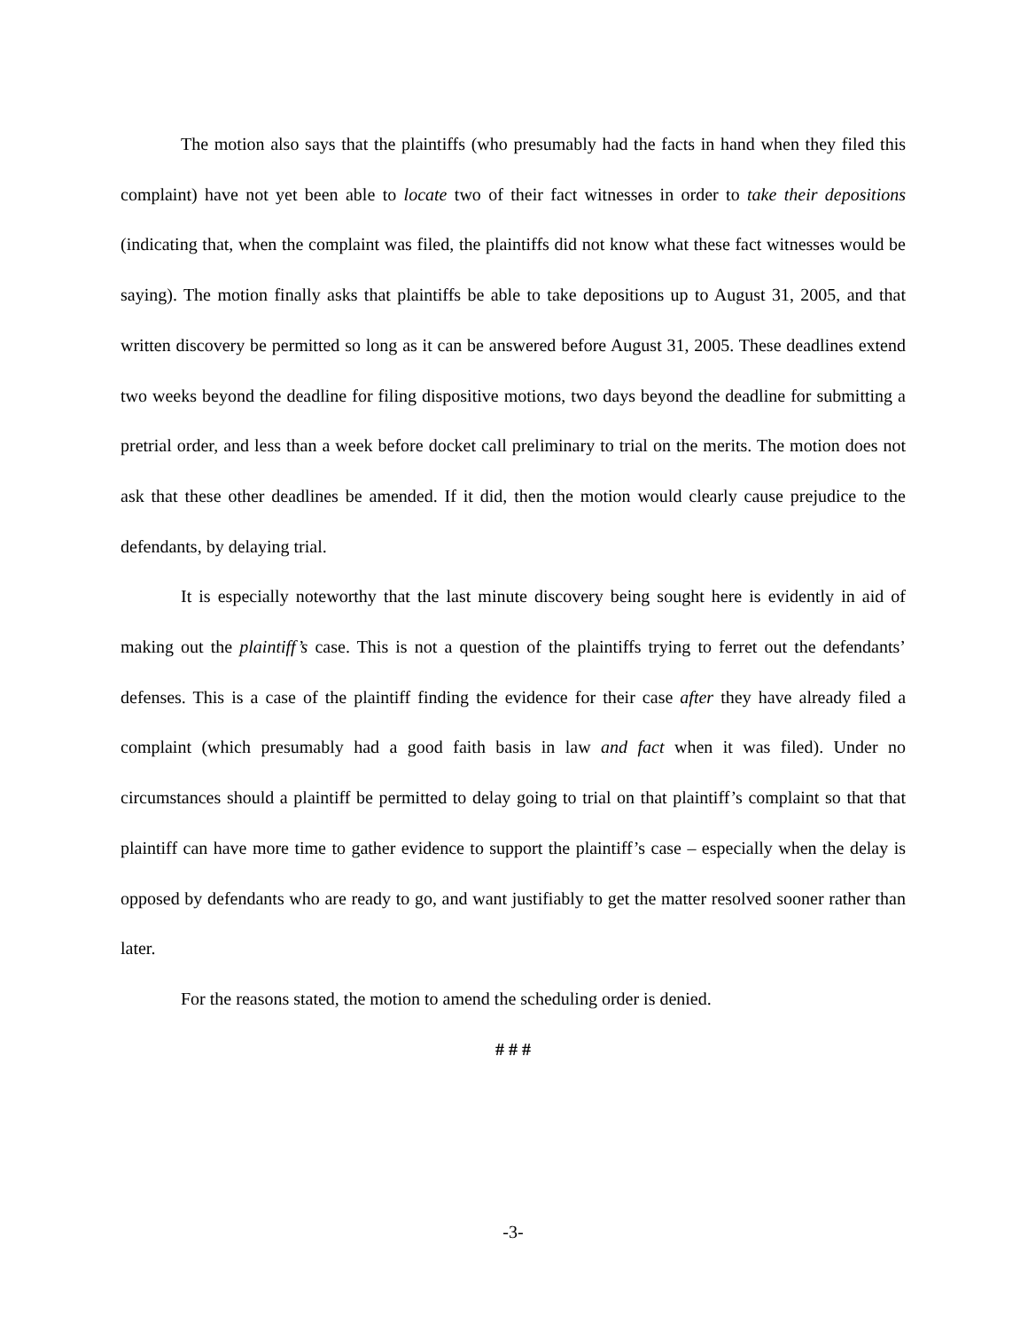The motion also says that the plaintiffs (who presumably had the facts in hand when they filed this complaint) have not yet been able to locate two of their fact witnesses in order to take their depositions (indicating that, when the complaint was filed, the plaintiffs did not know what these fact witnesses would be saying). The motion finally asks that plaintiffs be able to take depositions up to August 31, 2005, and that written discovery be permitted so long as it can be answered before August 31, 2005. These deadlines extend two weeks beyond the deadline for filing dispositive motions, two days beyond the deadline for submitting a pretrial order, and less than a week before docket call preliminary to trial on the merits. The motion does not ask that these other deadlines be amended. If it did, then the motion would clearly cause prejudice to the defendants, by delaying trial.
It is especially noteworthy that the last minute discovery being sought here is evidently in aid of making out the plaintiff’s case. This is not a question of the plaintiffs trying to ferret out the defendants’ defenses. This is a case of the plaintiff finding the evidence for their case after they have already filed a complaint (which presumably had a good faith basis in law and fact when it was filed). Under no circumstances should a plaintiff be permitted to delay going to trial on that plaintiff’s complaint so that that plaintiff can have more time to gather evidence to support the plaintiff’s case – especially when the delay is opposed by defendants who are ready to go, and want justifiably to get the matter resolved sooner rather than later.
For the reasons stated, the motion to amend the scheduling order is denied.
# # #
-3-